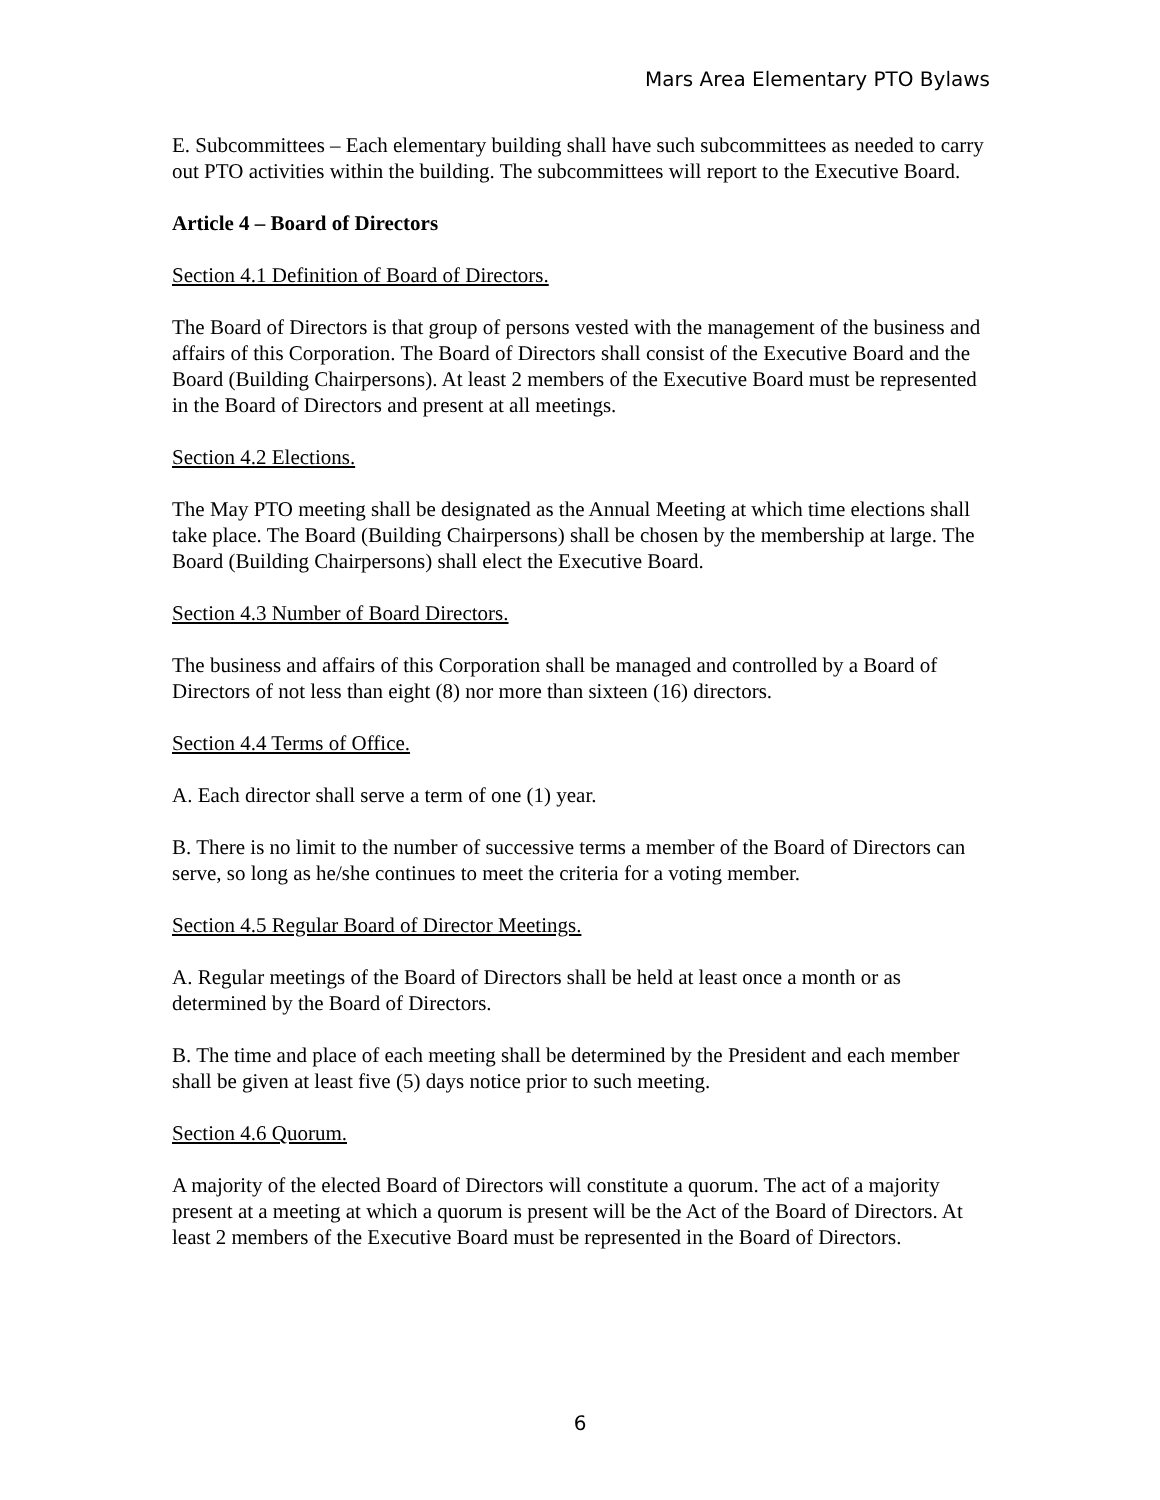Mars Area Elementary PTO Bylaws
E. Subcommittees – Each elementary building shall have such subcommittees as needed to carry out PTO activities within the building. The subcommittees will report to the Executive Board.
Article 4 – Board of Directors
Section 4.1 Definition of Board of Directors.
The Board of Directors is that group of persons vested with the management of the business and affairs of this Corporation. The Board of Directors shall consist of the Executive Board and the Board (Building Chairpersons). At least 2 members of the Executive Board must be represented in the Board of Directors and present at all meetings.
Section 4.2 Elections.
The May PTO meeting shall be designated as the Annual Meeting at which time elections shall take place. The Board (Building Chairpersons) shall be chosen by the membership at large. The Board (Building Chairpersons) shall elect the Executive Board.
Section 4.3 Number of Board Directors.
The business and affairs of this Corporation shall be managed and controlled by a Board of Directors of not less than eight (8) nor more than sixteen (16) directors.
Section 4.4 Terms of Office.
A. Each director shall serve a term of one (1) year.
B. There is no limit to the number of successive terms a member of the Board of Directors can serve, so long as he/she continues to meet the criteria for a voting member.
Section 4.5 Regular Board of Director Meetings.
A. Regular meetings of the Board of Directors shall be held at least once a month or as determined by the Board of Directors.
B. The time and place of each meeting shall be determined by the President and each member shall be given at least five (5) days notice prior to such meeting.
Section 4.6 Quorum.
A majority of the elected Board of Directors will constitute a quorum. The act of a majority present at a meeting at which a quorum is present will be the Act of the Board of Directors. At least 2 members of the Executive Board must be represented in the Board of Directors.
6